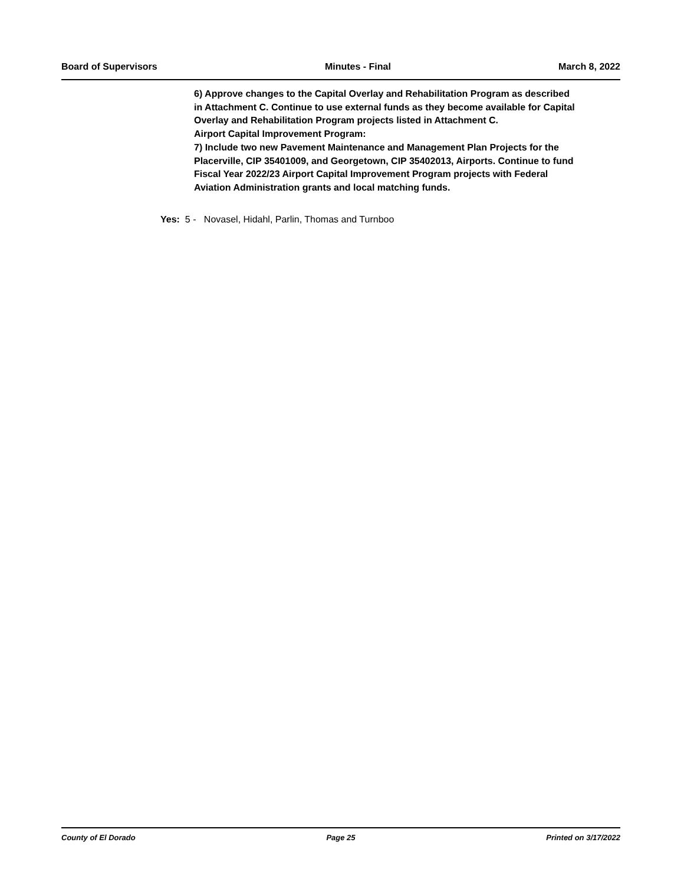Board of Supervisors Minutes - Final March 8, 2022
6) Approve changes to the Capital Overlay and Rehabilitation Program as described in Attachment C. Continue to use external funds as they become available for Capital Overlay and Rehabilitation Program projects listed in Attachment C.
Airport Capital Improvement Program:
7) Include two new Pavement Maintenance and Management Plan Projects for the Placerville, CIP 35401009, and Georgetown, CIP 35402013, Airports. Continue to fund Fiscal Year 2022/23 Airport Capital Improvement Program projects with Federal Aviation Administration grants and local matching funds.
Yes: 5 - Novasel, Hidahl, Parlin, Thomas and Turnboo
County of El Dorado Page 25 Printed on 3/17/2022